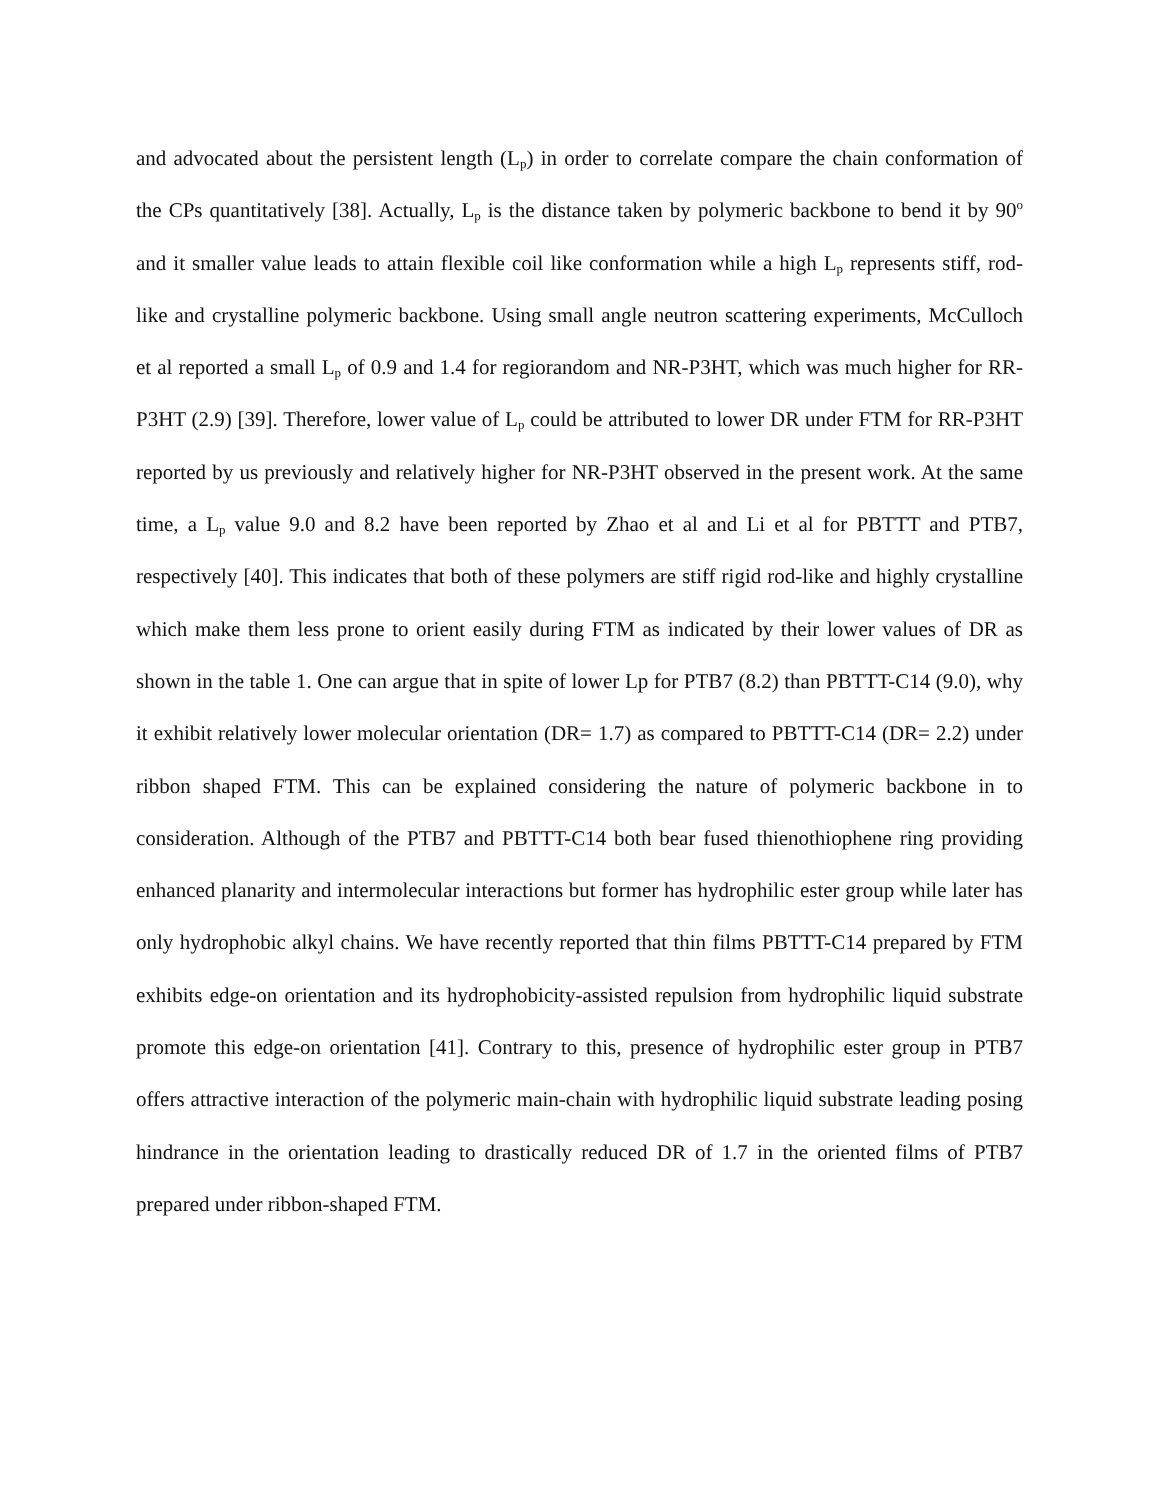and advocated about the persistent length (L<sub>p</sub>) in order to correlate compare the chain conformation of the CPs quantitatively [38]. Actually, L<sub>p</sub> is the distance taken by polymeric backbone to bend it by 90<sup>o</sup> and it smaller value leads to attain flexible coil like conformation while a high L<sub>p</sub> represents stiff, rod-like and crystalline polymeric backbone. Using small angle neutron scattering experiments, McCulloch et al reported a small L<sub>p</sub> of 0.9 and 1.4 for regiorandom and NR-P3HT, which was much higher for RR-P3HT (2.9) [39]. Therefore, lower value of L<sub>p</sub> could be attributed to lower DR under FTM for RR-P3HT reported by us previously and relatively higher for NR-P3HT observed in the present work. At the same time, a L<sub>p</sub> value 9.0 and 8.2 have been reported by Zhao et al and Li et al for PBTTT and PTB7, respectively [40]. This indicates that both of these polymers are stiff rigid rod-like and highly crystalline which make them less prone to orient easily during FTM as indicated by their lower values of DR as shown in the table 1. One can argue that in spite of lower Lp for PTB7 (8.2) than PBTTT-C14 (9.0), why it exhibit relatively lower molecular orientation (DR= 1.7) as compared to PBTTT-C14 (DR= 2.2) under ribbon shaped FTM. This can be explained considering the nature of polymeric backbone in to consideration. Although of the PTB7 and PBTTT-C14 both bear fused thienothiophene ring providing enhanced planarity and intermolecular interactions but former has hydrophilic ester group while later has only hydrophobic alkyl chains. We have recently reported that thin films PBTTT-C14 prepared by FTM exhibits edge-on orientation and its hydrophobicity-assisted repulsion from hydrophilic liquid substrate promote this edge-on orientation [41]. Contrary to this, presence of hydrophilic ester group in PTB7 offers attractive interaction of the polymeric main-chain with hydrophilic liquid substrate leading posing hindrance in the orientation leading to drastically reduced DR of 1.7 in the oriented films of PTB7 prepared under ribbon-shaped FTM.